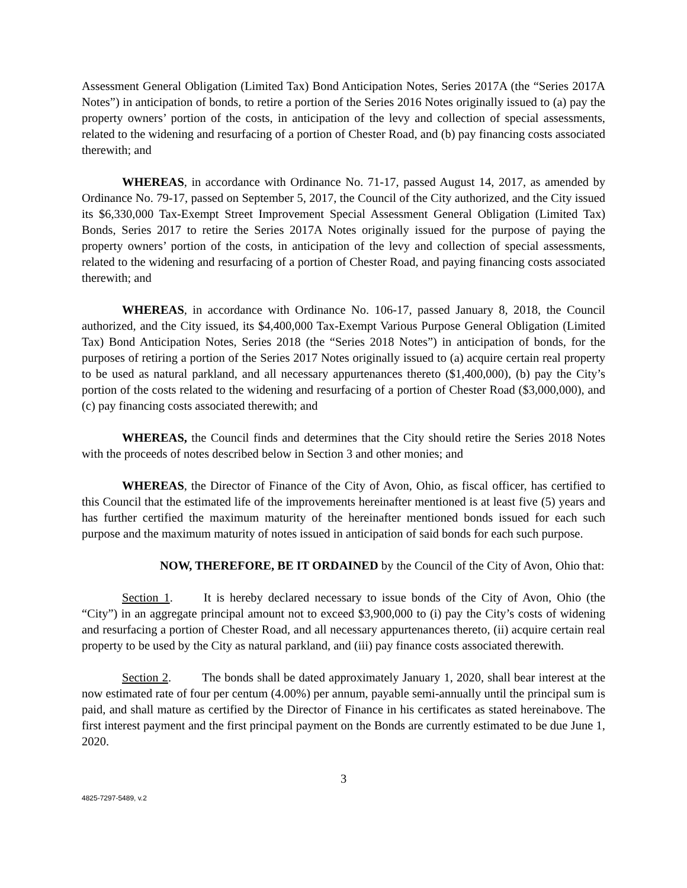Assessment General Obligation (Limited Tax) Bond Anticipation Notes, Series 2017A (the “Series 2017A Notes”) in anticipation of bonds, to retire a portion of the Series 2016 Notes originally issued to (a) pay the property owners’ portion of the costs, in anticipation of the levy and collection of special assessments, related to the widening and resurfacing of a portion of Chester Road, and (b) pay financing costs associated therewith; and
WHEREAS, in accordance with Ordinance No. 71-17, passed August 14, 2017, as amended by Ordinance No. 79-17, passed on September 5, 2017, the Council of the City authorized, and the City issued its $6,330,000 Tax-Exempt Street Improvement Special Assessment General Obligation (Limited Tax) Bonds, Series 2017 to retire the Series 2017A Notes originally issued for the purpose of paying the property owners’ portion of the costs, in anticipation of the levy and collection of special assessments, related to the widening and resurfacing of a portion of Chester Road, and paying financing costs associated therewith; and
WHEREAS, in accordance with Ordinance No. 106-17, passed January 8, 2018, the Council authorized, and the City issued, its $4,400,000 Tax-Exempt Various Purpose General Obligation (Limited Tax) Bond Anticipation Notes, Series 2018 (the “Series 2018 Notes”) in anticipation of bonds, for the purposes of retiring a portion of the Series 2017 Notes originally issued to (a) acquire certain real property to be used as natural parkland, and all necessary appurtenances thereto ($1,400,000), (b) pay the City’s portion of the costs related to the widening and resurfacing of a portion of Chester Road ($3,000,000), and (c) pay financing costs associated therewith; and
WHEREAS, the Council finds and determines that the City should retire the Series 2018 Notes with the proceeds of notes described below in Section 3 and other monies; and
WHEREAS, the Director of Finance of the City of Avon, Ohio, as fiscal officer, has certified to this Council that the estimated life of the improvements hereinafter mentioned is at least five (5) years and has further certified the maximum maturity of the hereinafter mentioned bonds issued for each such purpose and the maximum maturity of notes issued in anticipation of said bonds for each such purpose.
NOW, THEREFORE, BE IT ORDAINED by the Council of the City of Avon, Ohio that:
Section 1. It is hereby declared necessary to issue bonds of the City of Avon, Ohio (the “City”) in an aggregate principal amount not to exceed $3,900,000 to (i) pay the City’s costs of widening and resurfacing a portion of Chester Road, and all necessary appurtenances thereto, (ii) acquire certain real property to be used by the City as natural parkland, and (iii) pay finance costs associated therewith.
Section 2. The bonds shall be dated approximately January 1, 2020, shall bear interest at the now estimated rate of four per centum (4.00%) per annum, payable semi-annually until the principal sum is paid, and shall mature as certified by the Director of Finance in his certificates as stated hereinabove. The first interest payment and the first principal payment on the Bonds are currently estimated to be due June 1, 2020.
3
4825-7297-5489, v.2